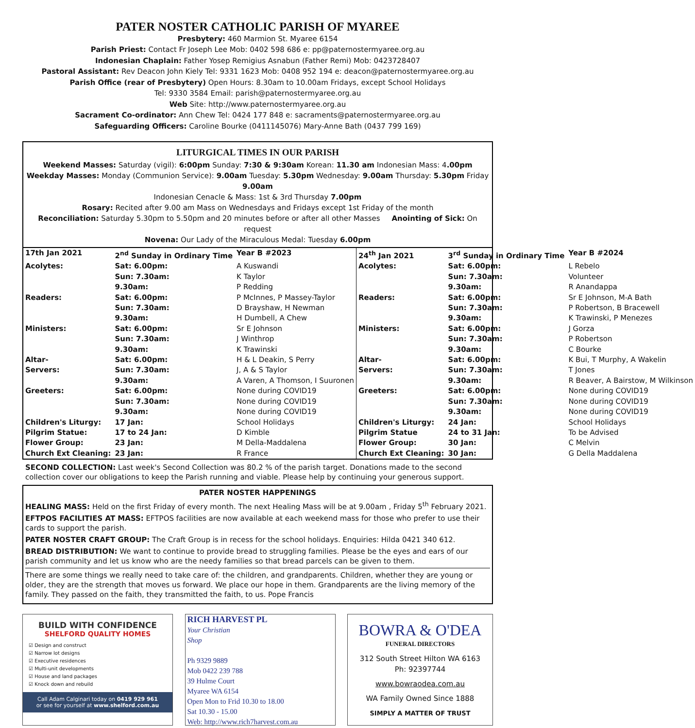PATER NOSTER CATHOLIC PARISH OF MYAREE
Presbytery: 460 Marmion St. Myaree 6154
Parish Priest: Contact Fr Joseph Lee Mob: 0402 598 686 e: pp@paternostermyaree.org.au
Indonesian Chaplain: Father Yosep Remigius Asnabun (Father Remi) Mob: 0423728407
Pastoral Assistant: Rev Deacon John Kiely Tel: 9331 1623 Mob: 0408 952 194 e: deacon@paternostermyaree.org.au
Parish Office (rear of Presbytery) Open Hours: 8.30am to 10.00am Fridays, except School Holidays
Tel: 9330 3584 Email: parish@paternostermyaree.org.au
Web Site: http://www.paternostermyaree.org.au
Sacrament Co-ordinator: Ann Chew Tel: 0424 177 848 e: sacraments@paternostermyaree.org.au
Safeguarding Officers: Caroline Bourke (0411145076) Mary-Anne Bath (0437 799 169)
LITURGICAL TIMES IN OUR PARISH
Weekend Masses: Saturday (vigil): 6:00pm Sunday: 7:30 & 9:30am Korean: 11.30 am Indonesian Mass: 4.00pm
Weekday Masses: Monday (Communion Service): 9.00am Tuesday: 5.30pm Wednesday: 9.00am Thursday: 5.30pm Friday 9.00am
Indonesian Cenacle & Mass: 1st & 3rd Thursday 7.00pm
Rosary: Recited after 9.00 am Mass on Wednesdays and Fridays except 1st Friday of the month
Reconciliation: Saturday 5.30pm to 5.50pm and 20 minutes before or after all other Masses Anointing of Sick: On request
Novena: Our Lady of the Miraculous Medal: Tuesday 6.00pm
| / 17th Jan 2021 / 2<sup>nd</sup> Sunday in Ordinary Time / / Year B #2023 / / Acolytes: / Sat: 6.00pm: / A Kuswandi / / / / Sun: 7.30am: / K Taylor / / / / 9.30am: / P Redding / / / Readers: / Sat: 6.00pm: / P McInnes, P Massey-Taylor / / / / Sun: 7.30am: / D Brayshaw, H Newman / / / / 9.30am: / H Dumbell, A Chew / / / Ministers: / Sat: 6.00pm: / Sr E Johnson / / / / Sun: 7.30am: / J Winthrop / / / / 9.30am: / K Trawinski / / / Altar- / Sat: 6.00pm: / H & L Deakin, S Perry / / / Servers: / Sun: 7.30am: / J, A & S Taylor / / / / 9.30am: / A Varen, A Thomson, I Suuronen / / / Greeters: / Sat: 6.00pm: / None during COVID19 / / / / Sun: 7.30am: / None during COVID19 / / / / 9.30am: / None during COVID19 / / / Children's Liturgy: / 17 Jan: / School Holidays / / / Pilgrim Statue: / 17 to 24 Jan: / D Kimble / / / Flower Group: / 23 Jan: / M Della-Maddalena / / / Church Ext Cleaning: / 23 Jan: / R France / / | / 24<sup>th</sup> Jan 2021 / 3<sup>rd</sup> Sunday in Ordinary Time / / Year B #2024 / / Acolytes: / Sat: 6.00pm: / L Rebelo / / / / Sun: 7.30am: / Volunteer / / / / 9.30am: / R Anandappa / / / Readers: / Sat: 6.00pm: / Sr E Johnson, M-A Bath / / / / Sun: 7.30am: / P Robertson, B Bracewell / / / / 9.30am: / K Trawinski, P Menezes / / / Ministers: / Sat: 6.00pm: / J Gorza / / / / Sun: 7.30am: / P Robertson / / / / 9.30am: / C Bourke / / / Altar- / Sat: 6.00pm: / K Bui, T Murphy, A Wakelin / / / Servers: / Sun: 7.30am: / T Jones / / / / 9.30am: / R Beaver, A Bairstow, M Wilkinson / / / Greeters: / Sat: 6.00pm: / None during COVID19 / / / / Sun: 7.30am: / None during COVID19 / / / / 9.30am: / None during COVID19 / / / Children's Liturgy: / 24 Jan: / School Holidays / / / Pilgrim Statue / 24 to 31 Jan: / To be Advised / / / Flower Group: / 30 Jan: / C Melvin / / / Church Ext Cleaning: / 30 Jan: / G Della Maddalena / / |
SECOND COLLECTION: Last week's Second Collection was 80.2 % of the parish target. Donations made to the second collection cover our obligations to keep the Parish running and viable. Please help by continuing your generous support.
PATER NOSTER HAPPENINGS
HEALING MASS: Held on the first Friday of every month. The next Healing Mass will be at 9.00am , Friday 5<sup>th</sup> February 2021.
EFTPOS FACILITIES AT MASS: EFTPOS facilities are now available at each weekend mass for those who prefer to use their cards to support the parish.
PATER NOSTER CRAFT GROUP: The Craft Group is in recess for the school holidays. Enquiries: Hilda 0421 340 612.
BREAD DISTRIBUTION: We want to continue to provide bread to struggling families. Please be the eyes and ears of our parish community and let us know who are the needy families so that bread parcels can be given to them.
There are some things we really need to take care of: the children, and grandparents. Children, whether they are young or older, they are the strength that moves us forward. We place our hope in them. Grandparents are the living memory of the family. They passed on the faith, they transmitted the faith, to us. Pope Francis
BUILD WITH CONFIDENCE
SHELFORD QUALITY HOMES
☑ Design and construct
☑ Narrow lot designs
☑ Executive residences
☑ Multi-unit developments
☑ House and land packages
☑ Knock down and rebuild
Call Adam Calginari today on 0419 929 961
or see for yourself at www.shelford.com.au
RICH HARVEST PL
Your Christian
Shop
Ph 9329 9889
Mob 0422 239 788
39 Hulme Court
Myaree WA 6154
Open Mon to Frid 10.30 to 18.00
Sat 10.30 - 15.00
Web: http://www.rich7harvest.com.au
BOWRA & O'DEA
FUNERAL DIRECTORS
312 South Street Hilton WA 6163
Ph: 92397744
www.bowraodea.com.au
WA Family Owned Since 1888
SIMPLY A MATTER OF TRUST